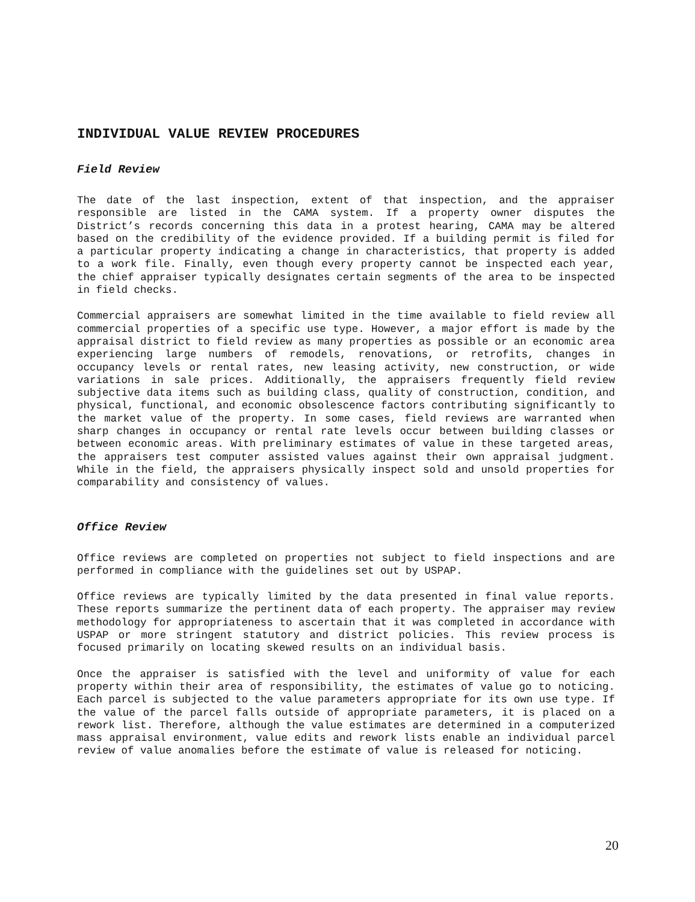INDIVIDUAL VALUE REVIEW PROCEDURES
Field Review
The date of the last inspection, extent of that inspection, and the appraiser responsible are listed in the CAMA system. If a property owner disputes the District’s records concerning this data in a protest hearing, CAMA may be altered based on the credibility of the evidence provided. If a building permit is filed for a particular property indicating a change in characteristics, that property is added to a work file. Finally, even though every property cannot be inspected each year, the chief appraiser typically designates certain segments of the area to be inspected in field checks.
Commercial appraisers are somewhat limited in the time available to field review all commercial properties of a specific use type. However, a major effort is made by the appraisal district to field review as many properties as possible or an economic area experiencing large numbers of remodels, renovations, or retrofits, changes in occupancy levels or rental rates, new leasing activity, new construction, or wide variations in sale prices. Additionally, the appraisers frequently field review subjective data items such as building class, quality of construction, condition, and physical, functional, and economic obsolescence factors contributing significantly to the market value of the property. In some cases, field reviews are warranted when sharp changes in occupancy or rental rate levels occur between building classes or between economic areas. With preliminary estimates of value in these targeted areas, the appraisers test computer assisted values against their own appraisal judgment. While in the field, the appraisers physically inspect sold and unsold properties for comparability and consistency of values.
Office Review
Office reviews are completed on properties not subject to field inspections and are performed in compliance with the guidelines set out by USPAP.
Office reviews are typically limited by the data presented in final value reports. These reports summarize the pertinent data of each property. The appraiser may review methodology for appropriateness to ascertain that it was completed in accordance with USPAP or more stringent statutory and district policies. This review process is focused primarily on locating skewed results on an individual basis.
Once the appraiser is satisfied with the level and uniformity of value for each property within their area of responsibility, the estimates of value go to noticing. Each parcel is subjected to the value parameters appropriate for its own use type. If the value of the parcel falls outside of appropriate parameters, it is placed on a rework list. Therefore, although the value estimates are determined in a computerized mass appraisal environment, value edits and rework lists enable an individual parcel review of value anomalies before the estimate of value is released for noticing.
20